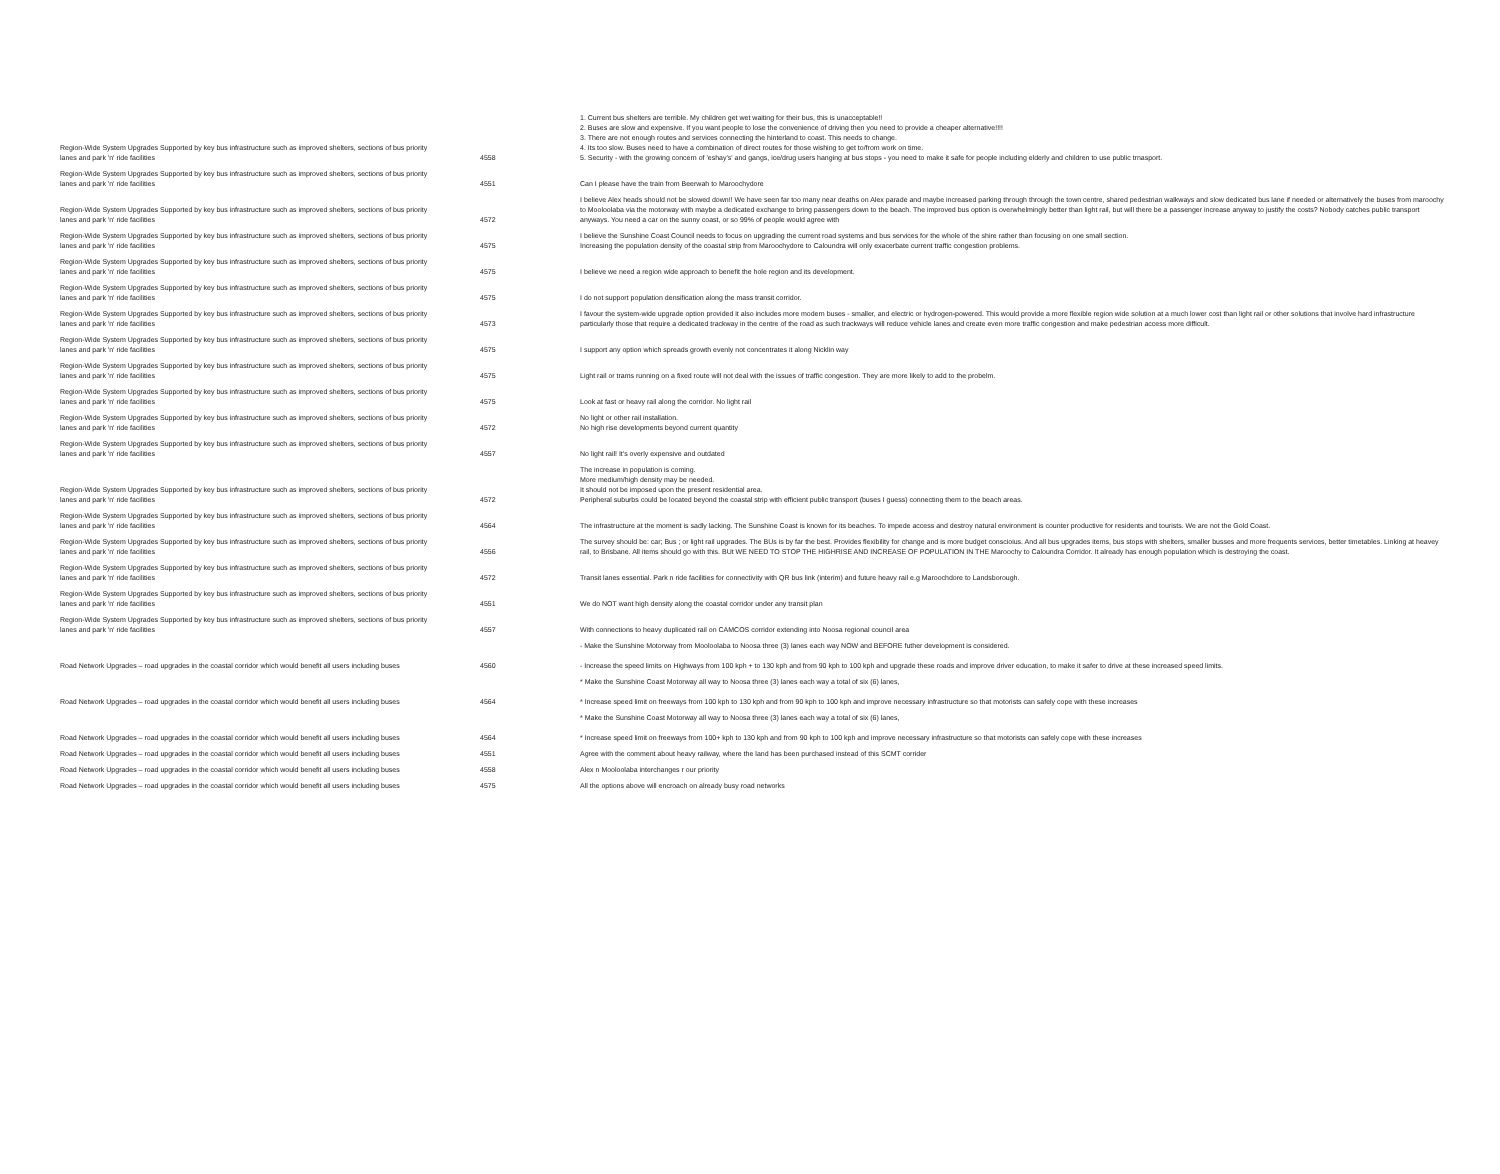| Region-Wide System Upgrades Supported by key bus infrastructure such as improved shelters, sections of bus priority lanes and park 'n' ride facilities | 4558 | 1. Current bus shelters are terrible. My children get wet waiting for their bus, this is unacceptable!! 2. Buses are slow and expensive. If you want people to lose the convenience of driving then you need to provide a cheaper alternative!!!! 3. There are not enough routes and services connecting the hinterland to coast. This needs to change. 4. Its too slow. Buses need to have a combination of direct routes for those wishing to get to/from work on time. 5. Security - with the growing concern of 'eshay's' and gangs, ice/drug users hanging at bus stops - you need to make it safe for people including elderly and children to use public trnasport. |
| Region-Wide System Upgrades Supported by key bus infrastructure such as improved shelters, sections of bus priority lanes and park 'n' ride facilities | 4551 | Can I please have the train from Beerwah to Maroochydore |
| Region-Wide System Upgrades Supported by key bus infrastructure such as improved shelters, sections of bus priority lanes and park 'n' ride facilities | 4572 | I believe Alex heads should not be slowed down!! We have seen far too many near deaths on Alex parade and maybe increased parking through through the town centre, shared pedestrian walkways and slow dedicated bus lane if needed or alternatively the buses from maroochy to Mooloolaba via the motorway with maybe a dedicated exchange to bring passengers down to the beach. The improved bus option is overwhelmingly better than light rail, but will there be a passenger increase anyway to justify the costs? Nobody catches public transport anyways. You need a car on the sunny coast, or so 99% of people would agree with |
| Region-Wide System Upgrades Supported by key bus infrastructure such as improved shelters, sections of bus priority lanes and park 'n' ride facilities | 4575 | I believe the Sunshine Coast Council needs to focus on upgrading the current road systems and bus services for the whole of the shire rather than focusing on one small section. Increasing the population density of the coastal strip from Maroochydore to Caloundra will only exacerbate current traffic congestion problems. |
| Region-Wide System Upgrades Supported by key bus infrastructure such as improved shelters, sections of bus priority lanes and park 'n' ride facilities | 4575 | I believe we need a region wide approach to benefit the hole region and its development. |
| Region-Wide System Upgrades Supported by key bus infrastructure such as improved shelters, sections of bus priority lanes and park 'n' ride facilities | 4575 | I do not support population densification along the mass transit corridor. |
| Region-Wide System Upgrades Supported by key bus infrastructure such as improved shelters, sections of bus priority lanes and park 'n' ride facilities | 4573 | I favour the system-wide upgrade option provided it also includes more modern buses - smaller, and electric or hydrogen-powered. This would provide a more flexible region wide solution at a much lower cost than light rail or other solutions that involve hard infrastructure particularly those that require a dedicated trackway in the centre of the road as such trackways will reduce vehicle lanes and create even more traffic congestion and make pedestrian access more difficult. |
| Region-Wide System Upgrades Supported by key bus infrastructure such as improved shelters, sections of bus priority lanes and park 'n' ride facilities | 4575 | I support any option which spreads growth evenly not concentrates it along Nicklin way |
| Region-Wide System Upgrades Supported by key bus infrastructure such as improved shelters, sections of bus priority lanes and park 'n' ride facilities | 4575 | Light rail or trams running on a fixed route will not deal with the issues of traffic congestion. They are more likely to add to the probelm. |
| Region-Wide System Upgrades Supported by key bus infrastructure such as improved shelters, sections of bus priority lanes and park 'n' ride facilities | 4575 | Look at fast or heavy rail along the corridor. No light rail |
| Region-Wide System Upgrades Supported by key bus infrastructure such as improved shelters, sections of bus priority lanes and park 'n' ride facilities | 4572 | No light or other rail installation. No high rise developments beyond current quantity |
| Region-Wide System Upgrades Supported by key bus infrastructure such as improved shelters, sections of bus priority lanes and park 'n' ride facilities | 4557 | No light rail! It's overly expensive and outdated |
| Region-Wide System Upgrades Supported by key bus infrastructure such as improved shelters, sections of bus priority lanes and park 'n' ride facilities | 4572 | The increase in population is coming. More medium/high density may be needed. It should not be imposed upon the present residential area. Peripheral suburbs could be located beyond the coastal strip with efficient public transport (buses I guess) connecting them to the beach areas. |
| Region-Wide System Upgrades Supported by key bus infrastructure such as improved shelters, sections of bus priority lanes and park 'n' ride facilities | 4564 | The infrastructure at the moment is sadly lacking. The Sunshine Coast is known for its beaches. To impede access and destroy natural environment is counter productive for residents and tourists. We are not the Gold Coast. |
| Region-Wide System Upgrades Supported by key bus infrastructure such as improved shelters, sections of bus priority lanes and park 'n' ride facilities | 4556 | The survey should be: car; Bus ; or light rail upgrades. The BUs is by far the best. Provides flexibility for change and is more budget conscioius. And all bus upgrades items, bus stops with shelters, smaller busses and more frequents services, better timetables. Linking at heavey rail, to Brisbane. All items should go with this. BUt WE NEED TO STOP THE HIGHRISE AND INCREASE OF POPULATION IN THE Maroochy to Caloundra Corridor. It already has enough population which is destroying the coast. |
| Region-Wide System Upgrades Supported by key bus infrastructure such as improved shelters, sections of bus priority lanes and park 'n' ride facilities | 4572 | Transit lanes essential. Park n ride facilities for connectivity with QR bus link (interim) and future heavy rail e.g Maroochdore to Landsborough. |
| Region-Wide System Upgrades Supported by key bus infrastructure such as improved shelters, sections of bus priority lanes and park 'n' ride facilities | 4551 | We do NOT want high density along the coastal corridor under any transit plan |
| Region-Wide System Upgrades Supported by key bus infrastructure such as improved shelters, sections of bus priority lanes and park 'n' ride facilities | 4557 | With connections to heavy duplicated rail on CAMCOS corridor extending into Noosa regional council area |
| Road Network Upgrades – road upgrades in the coastal corridor which would benefit all users including buses | 4560 | - Make the Sunshine Motorway from Mooloolaba to Noosa three (3) lanes each way NOW and BEFORE futher development is considered. - Increase the speed limits on Highways from 100 kph + to 130 kph and from 90 kph to 100 kph and upgrade these roads and improve driver education, to make it safer to drive at these increased speed limits. |
| Road Network Upgrades – road upgrades in the coastal corridor which would benefit all users including buses | 4564 | * Make the Sunshine Coast Motorway all way to Noosa three (3) lanes each way a total of six (6) lanes, * Increase speed limit on freeways from 100 kph to 130 kph and from 90 kph to 100 kph and improve necessary infrastructure so that motorists can safely cope with these increases |
| Road Network Upgrades – road upgrades in the coastal corridor which would benefit all users including buses | 4564 | * Make the Sunshine Coast Motorway all way to Noosa three (3) lanes each way a total of six (6) lanes, * Increase speed limit on freeways from 100+ kph to 130 kph and from 90 kph to 100 kph and improve necessary infrastructure so that motorists can safely cope with these increases |
| Road Network Upgrades – road upgrades in the coastal corridor which would benefit all users including buses | 4551 | Agree with the comment about heavy railway, where the land has been purchased instead of this SCMT corrider |
| Road Network Upgrades – road upgrades in the coastal corridor which would benefit all users including buses | 4558 | Alex n Mooloolaba interchanges r our priority |
| Road Network Upgrades – road upgrades in the coastal corridor which would benefit all users including buses | 4575 | All the options above will encroach on already busy road networks |